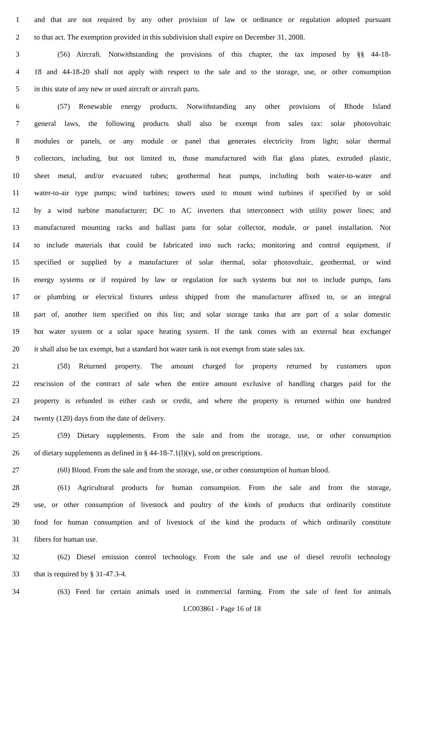1 and that are not required by any other provision of law or ordinance or regulation adopted pursuant
2 to that act. The exemption provided in this subdivision shall expire on December 31, 2008.
3 (56) Aircraft. Notwithstanding the provisions of this chapter, the tax imposed by §§ 44-18-
4 18 and 44-18-20 shall not apply with respect to the sale and to the storage, use, or other consumption
5 in this state of any new or used aircraft or aircraft parts.
6 (57) Renewable energy products. Notwithstanding any other provisions of Rhode Island
7 general laws, the following products shall also be exempt from sales tax: solar photovoltaic
8 modules or panels, or any module or panel that generates electricity from light; solar thermal
9 collectors, including, but not limited to, those manufactured with flat glass plates, extruded plastic,
10 sheet metal, and/or evacuated tubes; geothermal heat pumps, including both water-to-water and
11 water-to-air type pumps; wind turbines; towers used to mount wind turbines if specified by or sold
12 by a wind turbine manufacturer; DC to AC inverters that interconnect with utility power lines; and
13 manufactured mounting racks and ballast pans for solar collector, module, or panel installation. Not
14 to include materials that could be fabricated into such racks; monitoring and control equipment, if
15 specified or supplied by a manufacturer of solar thermal, solar photovoltaic, geothermal, or wind
16 energy systems or if required by law or regulation for such systems but not to include pumps, fans
17 or plumbing or electrical fixtures unless shipped from the manufacturer affixed to, or an integral
18 part of, another item specified on this list; and solar storage tanks that are part of a solar domestic
19 hot water system or a solar space heating system. If the tank comes with an external heat exchanger
20 it shall also be tax exempt, but a standard hot water tank is not exempt from state sales tax.
21 (58) Returned property. The amount charged for property returned by customers upon
22 rescission of the contract of sale when the entire amount exclusive of handling charges paid for the
23 property is refunded in either cash or credit, and where the property is returned within one hundred
24 twenty (120) days from the date of delivery.
25 (59) Dietary supplements. From the sale and from the storage, use, or other consumption
26 of dietary supplements as defined in § 44-18-7.1(l)(v), sold on prescriptions.
27 (60) Blood. From the sale and from the storage, use, or other consumption of human blood.
28 (61) Agricultural products for human consumption. From the sale and from the storage,
29 use, or other consumption of livestock and poultry of the kinds of products that ordinarily constitute
30 food for human consumption and of livestock of the kind the products of which ordinarily constitute
31 fibers for human use.
32 (62) Diesel emission control technology. From the sale and use of diesel retrofit technology
33 that is required by § 31-47.3-4.
34 (63) Feed for certain animals used in commercial farming. From the sale of feed for animals
LC003861 - Page 16 of 18